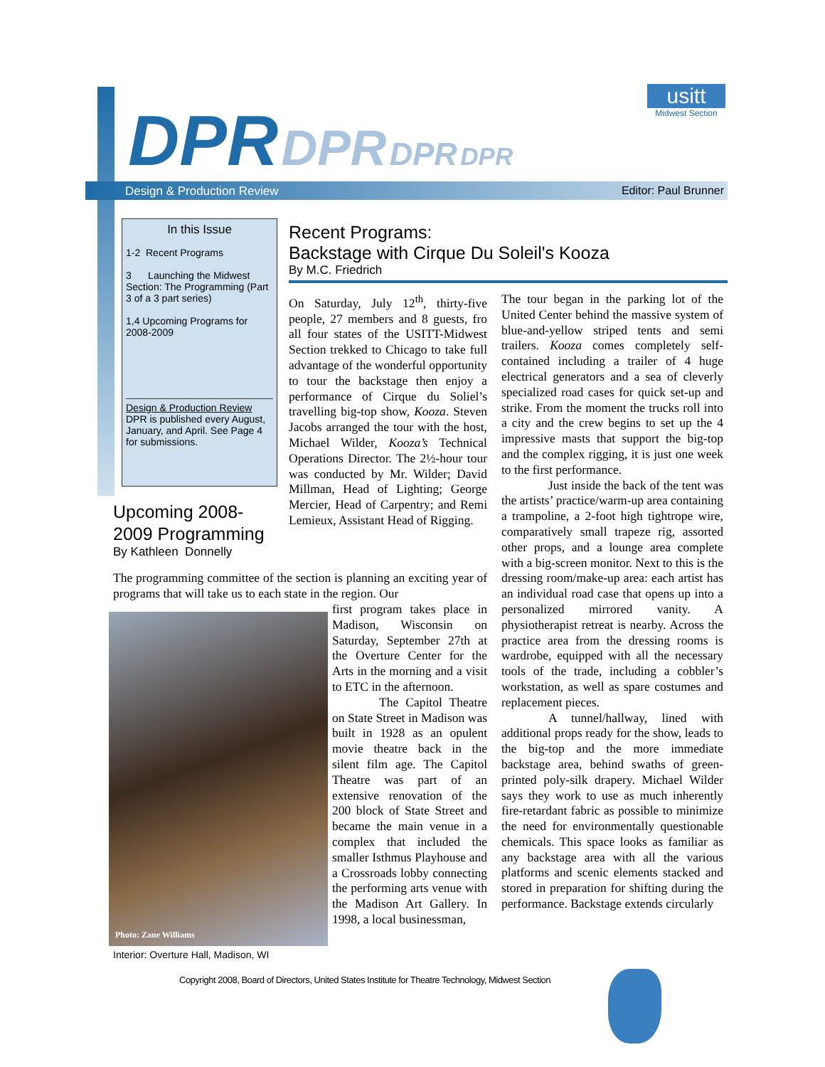DPR DPR DPR DPR
usitt
Midwest Section
Design & Production Review Editor: Paul Brunner
In this Issue
1-2 Recent Programs
3 Launching the Midwest Section: The Programming (Part 3 of a 3 part series)
1,4 Upcoming Programs for 2008-2009
Design & Production Review
DPR is published every August, January, and April. See Page 4 for submissions.
Recent Programs:
Backstage with Cirque Du Soleil's Kooza
By M.C. Friedrich
On Saturday, July 12<sup>th</sup>, thirty-five people, 27 members and 8 guests, fro all four states of the USITT-Midwest Section trekked to Chicago to take full advantage of the wonderful opportunity to tour the backstage then enjoy a performance of Cirque du Soliel’s travelling big-top show, Kooza. Steven Jacobs arranged the tour with the host, Michael Wilder, Kooza’s Technical Operations Director. The 2½-hour tour was conducted by Mr. Wilder; David Millman, Head of Lighting; George Mercier, Head of Carpentry; and Remi Lemieux, Assistant Head of Rigging.
The tour began in the parking lot of the United Center behind the massive system of blue-and-yellow striped tents and semi trailers. Kooza comes completely self-contained including a trailer of 4 huge electrical generators and a sea of cleverly specialized road cases for quick set-up and strike. From the moment the trucks roll into a city and the crew begins to set up the 4 impressive masts that support the big-top and the complex rigging, it is just one week to the first performance.
Just inside the back of the tent was the artists’ practice/warm-up area containing a trampoline, a 2-foot high tightrope wire, comparatively small trapeze rig, assorted other props, and a lounge area complete with a big-screen monitor. Next to this is the dressing room/make-up area: each artist has an individual road case that opens up into a personalized mirrored vanity. A physiotherapist retreat is nearby. Across the practice area from the dressing rooms is wardrobe, equipped with all the necessary tools of the trade, including a cobbler’s workstation, as well as spare costumes and replacement pieces.
A tunnel/hallway, lined with additional props ready for the show, leads to the big-top and the more immediate backstage area, behind swaths of green-printed poly-silk drapery. Michael Wilder says they work to use as much inherently fire-retardant fabric as possible to minimize the need for environmentally questionable chemicals. This space looks as familiar as any backstage area with all the various platforms and scenic elements stacked and stored in preparation for shifting during the performance. Backstage extends circularly
Upcoming 2008-2009 Programming
By Kathleen Donnelly
The programming committee of the section is planning an exciting year of programs that will take us to each state in the region. Our
Photo: Zane Williams
Interior: Overture Hall, Madison, WI
first program takes place in Madison, Wisconsin on Saturday, September 27th at the Overture Center for the Arts in the morning and a visit to ETC in the afternoon.
The Capitol Theatre on State Street in Madison was built in 1928 as an opulent movie theatre back in the silent film age. The Capitol Theatre was part of an extensive renovation of the 200 block of State Street and became the main venue in a complex that included the smaller Isthmus Playhouse and a Crossroads lobby connecting the performing arts venue with the Madison Art Gallery. In 1998, a local businessman,
Copyright 2008, Board of Directors, United States Institute for Theatre Technology, Midwest Section